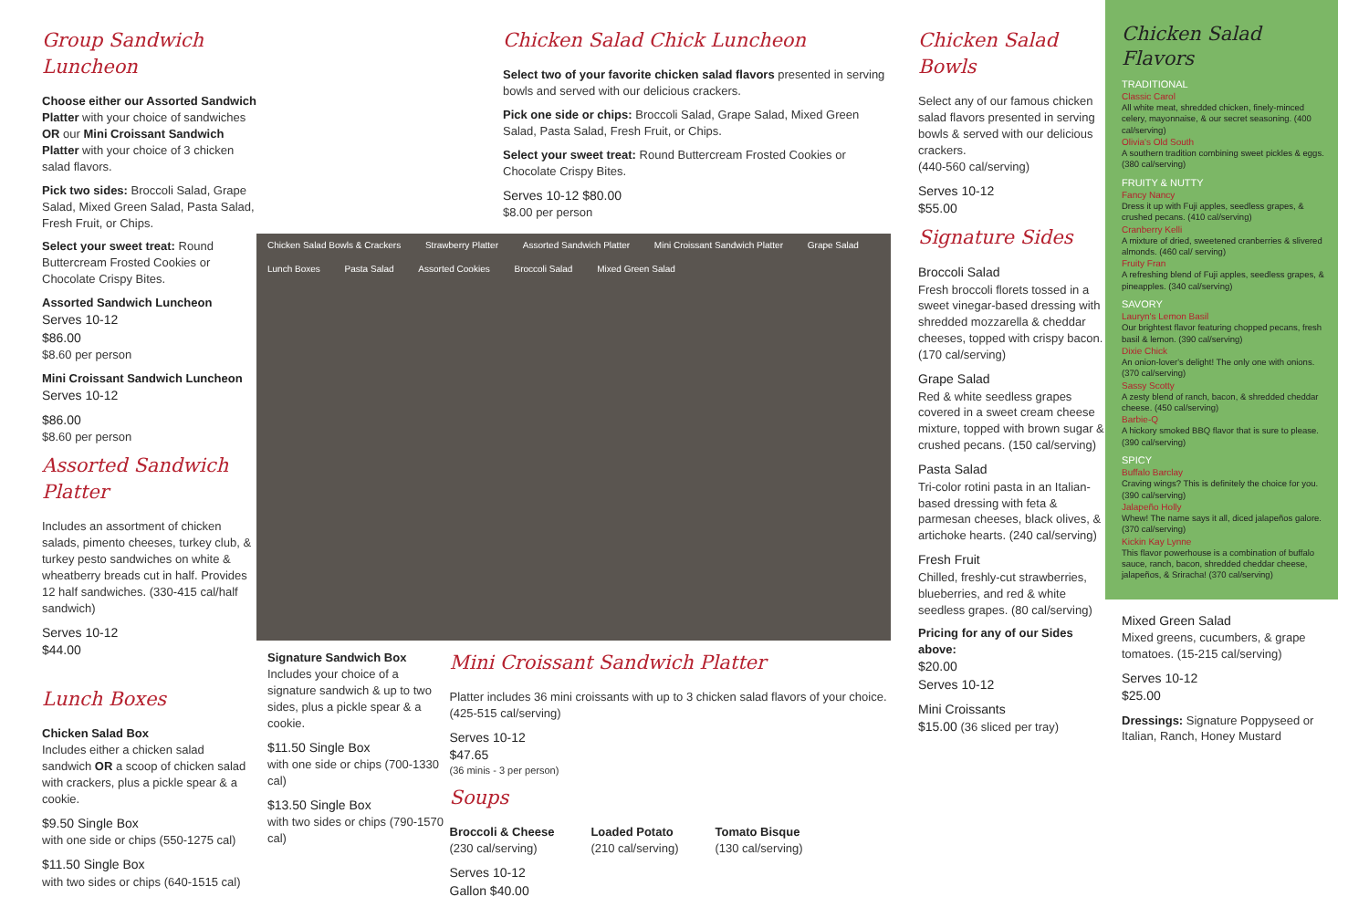Group Sandwich Luncheon
Choose either our Assorted Sandwich Platter with your choice of sandwiches OR our Mini Croissant Sandwich Platter with your choice of 3 chicken salad flavors.
Pick two sides: Broccoli Salad, Grape Salad, Mixed Green Salad, Pasta Salad, Fresh Fruit, or Chips.
Select your sweet treat: Round Buttercream Frosted Cookies or Chocolate Crispy Bites.
Assorted Sandwich Luncheon
Serves 10-12
$86.00
$8.60 per person
Mini Croissant Sandwich Luncheon
Serves 10-12
$86.00
$8.60 per person
Assorted Sandwich Platter
Includes an assortment of chicken salads, pimento cheeses, turkey club, & turkey pesto sandwiches on white & wheatberry breads cut in half. Provides 12 half sandwiches. (330-415 cal/half sandwich)
Serves 10-12
$44.00
Lunch Boxes
Chicken Salad Box
Includes either a chicken salad sandwich OR a scoop of chicken salad with crackers, plus a pickle spear & a cookie.
$9.50 Single Box
with one side or chips (550-1275 cal)
$11.50 Single Box
with two sides or chips (640-1515 cal)
Chicken Salad Chick Luncheon
Select two of your favorite chicken salad flavors presented in serving bowls and served with our delicious crackers.
Pick one side or chips: Broccoli Salad, Grape Salad, Mixed Green Salad, Pasta Salad, Fresh Fruit, or Chips.
Select your sweet treat: Round Buttercream Frosted Cookies or Chocolate Crispy Bites.
Serves 10-12 $80.00
$8.00 per person
Chicken Salad Bowls & Crackers Strawberry Platter Assorted Sandwich Platter Mini Croissant Sandwich Platter Grape Salad Lunch Boxes Pasta Salad Assorted Cookies Broccoli Salad Mixed Green Salad
Signature Sandwich Box
Includes your choice of a signature sandwich & up to two sides, plus a pickle spear & a cookie.
$11.50 Single Box
with one side or chips (700-1330 cal)
$13.50 Single Box
with two sides or chips (790-1570 cal)
Mini Croissant Sandwich Platter
Platter includes 36 mini croissants with up to 3 chicken salad flavors of your choice. (425-515 cal/serving)
Serves 10-12
$47.65
(36 minis - 3 per person)
Soups
Broccoli & Cheese
(230 cal/serving)
Loaded Potato
(210 cal/serving)
Tomato Bisque
(130 cal/serving)
Serves 10-12
Gallon $40.00
Chicken Salad Bowls
Select any of our famous chicken salad flavors presented in serving bowls & served with our delicious crackers.
(440-560 cal/serving)
Serves 10-12
$55.00
Signature Sides
Broccoli Salad
Fresh broccoli florets tossed in a sweet vinegar-based dressing with shredded mozzarella & cheddar cheeses, topped with crispy bacon. (170 cal/serving)
Grape Salad
Red & white seedless grapes covered in a sweet cream cheese mixture, topped with brown sugar & crushed pecans. (150 cal/serving)
Pasta Salad
Tri-color rotini pasta in an Italian-based dressing with feta & parmesan cheeses, black olives, & artichoke hearts. (240 cal/serving)
Fresh Fruit
Chilled, freshly-cut strawberries, blueberries, and red & white seedless grapes. (80 cal/serving)
Pricing for any of our Sides above:
$20.00
Serves 10-12
Mini Croissants
$15.00 (36 sliced per tray)
Chicken Salad Flavors
TRADITIONAL
Classic Carol
All white meat, shredded chicken, finely-minced celery, mayonnaise, & our secret seasoning. (400 cal/serving)
Olivia's Old South
A southern tradition combining sweet pickles & eggs. (380 cal/serving)
FRUITY & NUTTY
Fancy Nancy
Dress it up with Fuji apples, seedless grapes, & crushed pecans. (410 cal/serving)
Cranberry Kelli
A mixture of dried, sweetened cranberries & slivered almonds. (460 cal/ serving)
Fruity Fran
A refreshing blend of Fuji apples, seedless grapes, & pineapples. (340 cal/serving)
SAVORY
Lauryn's Lemon Basil
Our brightest flavor featuring chopped pecans, fresh basil & lemon. (390 cal/serving)
Dixie Chick
An onion-lover's delight! The only one with onions. (370 cal/serving)
Sassy Scotty
A zesty blend of ranch, bacon, & shredded cheddar cheese. (450 cal/serving)
Barbie-Q
A hickory smoked BBQ flavor that is sure to please. (390 cal/serving)
SPICY
Buffalo Barclay
Craving wings? This is definitely the choice for you. (390 cal/serving)
Jalapeño Holly
Whew! The name says it all, diced jalapeños galore. (370 cal/serving)
Kickin Kay Lynne
This flavor powerhouse is a combination of buffalo sauce, ranch, bacon, shredded cheddar cheese, jalapeños, & Sriracha! (370 cal/serving)
Mixed Green Salad
Mixed greens, cucumbers, & grape tomatoes. (15-215 cal/serving)
Serves 10-12
$25.00
Dressings: Signature Poppyseed or Italian, Ranch, Honey Mustard